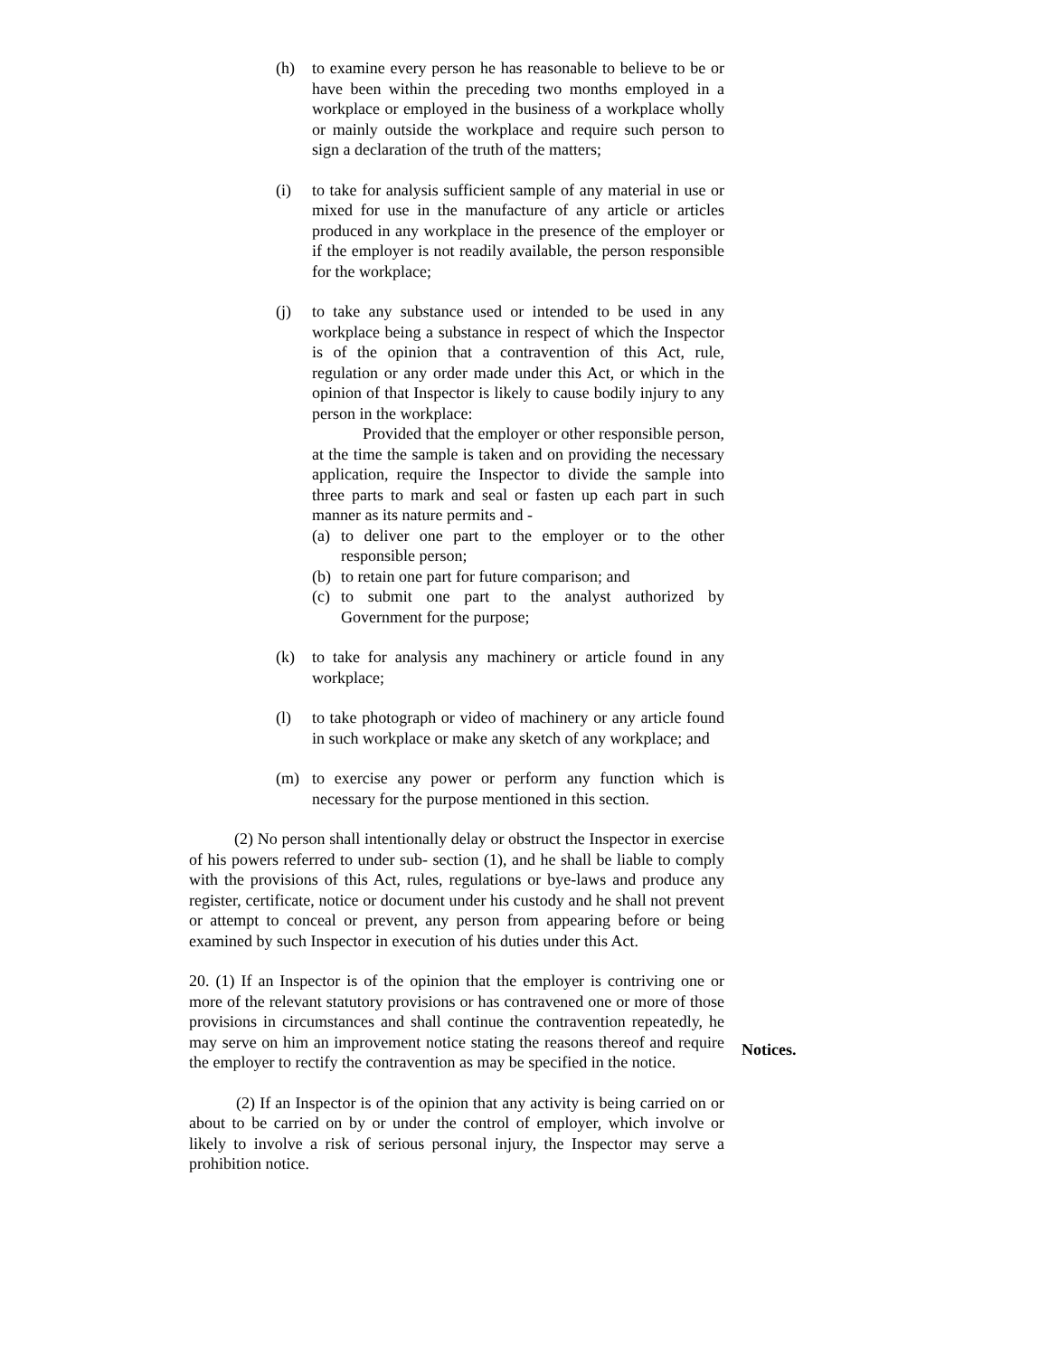(h) to examine every person he has reasonable to believe to be or have been within the preceding two months employed in a workplace or employed in the business of a workplace wholly or mainly outside the workplace and require such person to sign a declaration of the truth of the matters;
(i) to take for analysis sufficient sample of any material in use or mixed for use in the manufacture of any article or articles produced in any workplace in the presence of the employer or if the employer is not readily available, the person responsible for the workplace;
(j) to take any substance used or intended to be used in any workplace being a substance in respect of which the Inspector is of the opinion that a contravention of this Act, rule, regulation or any order made under this Act, or which in the opinion of that Inspector is likely to cause bodily injury to any person in the workplace:
Provided that the employer or other responsible person, at the time the sample is taken and on providing the necessary application, require the Inspector to divide the sample into three parts to mark and seal or fasten up each part in such manner as its nature permits and -
(a)
to deliver one part to the employer or to the other responsible person;
(b)
to retain one part for future comparison; and
(c)
to submit one part to the analyst authorized by Government for the purpose;
(k) to take for analysis any machinery or article found in any workplace;
(l) to take photograph or video of machinery or any article found in such workplace or make any sketch of any workplace; and
(m) to exercise any power or perform any function which is necessary for the purpose mentioned in this section.
(2) No person shall intentionally delay or obstruct the Inspector in exercise of his powers referred to under sub- section (1), and he shall be liable to comply with the provisions of this Act, rules, regulations or bye-laws and produce any register, certificate, notice or document under his custody and he shall not prevent or attempt to conceal or prevent, any person from appearing before or being examined by such Inspector in execution of his duties under this Act.
20. (1) If an Inspector is of the opinion that the employer is contriving one or more of the relevant statutory provisions or has contravened one or more of those provisions in circumstances and shall continue the contravention repeatedly, he may serve on him an improvement notice stating the reasons thereof and require the employer to rectify the contravention as may be specified in the notice.
(2) If an Inspector is of the opinion that any activity is being carried on or about to be carried on by or under the control of employer, which involve or likely to involve a risk of serious personal injury, the Inspector may serve a prohibition notice.
Notices.